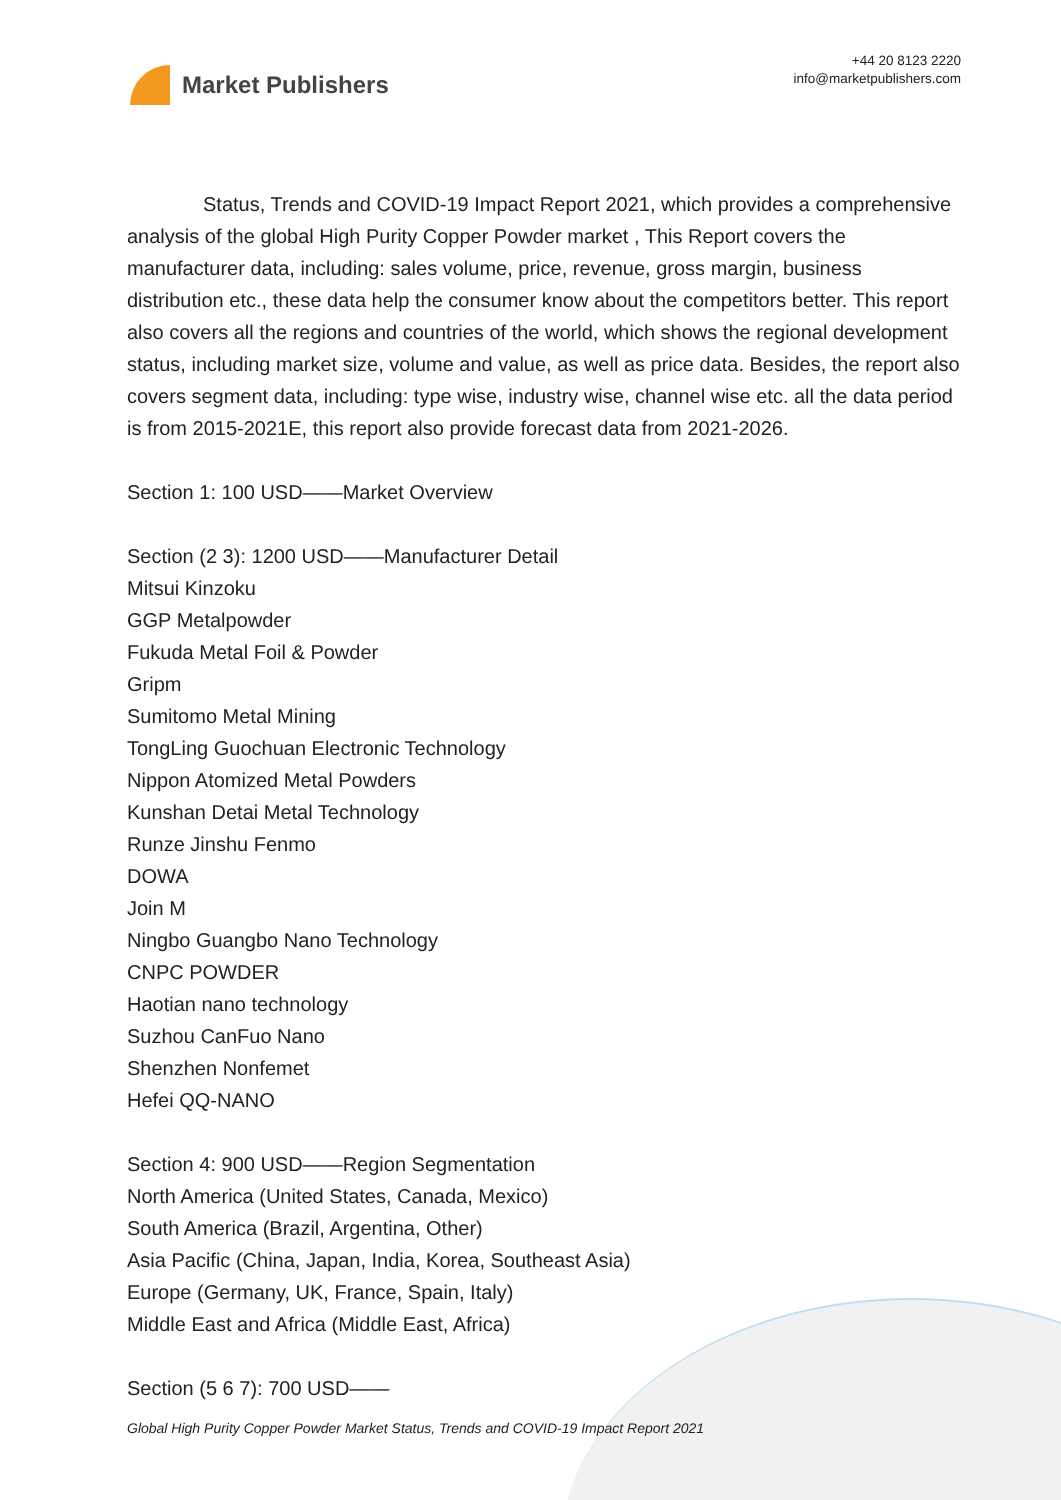Market Publishers
+44 20 8123 2220
info@marketpublishers.com
Status, Trends and COVID-19 Impact Report 2021, which provides a comprehensive analysis of the global High Purity Copper Powder market , This Report covers the manufacturer data, including: sales volume, price, revenue, gross margin, business distribution etc., these data help the consumer know about the competitors better. This report also covers all the regions and countries of the world, which shows the regional development status, including market size, volume and value, as well as price data. Besides, the report also covers segment data, including: type wise, industry wise, channel wise etc. all the data period is from 2015-2021E, this report also provide forecast data from 2021-2026.
Section 1: 100 USD——Market Overview
Section (2 3): 1200 USD——Manufacturer Detail
Mitsui Kinzoku
GGP Metalpowder
Fukuda Metal Foil & Powder
Gripm
Sumitomo Metal Mining
TongLing Guochuan Electronic Technology
Nippon Atomized Metal Powders
Kunshan Detai Metal Technology
Runze Jinshu Fenmo
DOWA
Join M
Ningbo Guangbo Nano Technology
CNPC POWDER
Haotian nano technology
Suzhou CanFuo Nano
Shenzhen Nonfemet
Hefei QQ-NANO
Section 4: 900 USD——Region Segmentation
North America (United States, Canada, Mexico)
South America (Brazil, Argentina, Other)
Asia Pacific (China, Japan, India, Korea, Southeast Asia)
Europe (Germany, UK, France, Spain, Italy)
Middle East and Africa (Middle East, Africa)
Section (5 6 7): 700 USD——
Global High Purity Copper Powder Market Status, Trends and COVID-19 Impact Report 2021